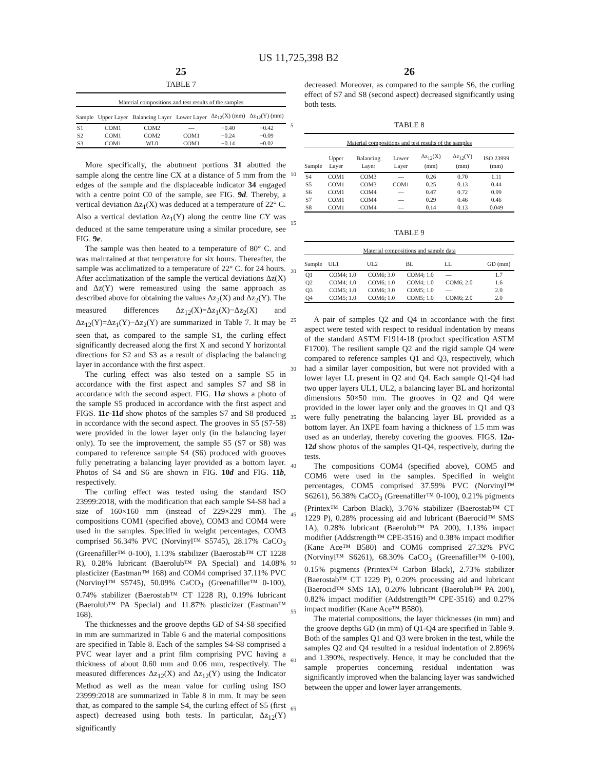US 11,725,398 B2
25
TABLE 7
| Material compositions and test results of the samples | | | | | |
| Sample | Upper Layer | Balancing Layer | Lower Layer | Δz<sub>12</sub>(X) (mm) | Δz<sub>12</sub>(Y) (mm) |
| S1 | COM1 | COM2 | — | −0.40 | −0.42 |
| S2 | COM1 | COM2 | COM1 | −0.24 | −0.09 |
| S3 | COM1 | WL0 | COM1 | −0.14 | −0.02 |
More specifically, the abutment portions 31 abutted the sample along the centre line CX at a distance of 5 mm from the edges of the sample and the displaceable indicator 34 engaged with a centre point C0 of the sample, see FIG. 9d. Thereby, a vertical deviation Δz<sub>1</sub>(X) was deduced at a temperature of 22° C. Also a vertical deviation Δz<sub>1</sub>(Y) along the centre line CY was deduced at the same temperature using a similar procedure, see FIG. 9e.
The sample was then heated to a temperature of 80° C. and was maintained at that temperature for six hours. Thereafter, the sample was acclimatized to a temperature of 22° C. for 24 hours. After acclimatization of the sample the vertical deviations Δz(X) and Δz(Y) were remeasured using the same approach as described above for obtaining the values Δz<sub>2</sub>(X) and Δz<sub>2</sub>(Y). The measured differences Δz<sub>12</sub>(X)=Δz<sub>1</sub>(X)−Δz<sub>2</sub>(X) and Δz<sub>12</sub>(Y)=Δz<sub>1</sub>(Y)−Δz<sub>2</sub>(Y) are summarized in Table 7. It may be seen that, as compared to the sample S1, the curling effect significantly decreased along the first X and second Y horizontal directions for S2 and S3 as a result of displacing the balancing layer in accordance with the first aspect.
The curling effect was also tested on a sample S5 in accordance with the first aspect and samples S7 and S8 in accordance with the second aspect. FIG. 11a shows a photo of the sample S5 produced in accordance with the first aspect and FIGS. 11c-11d show photos of the samples S7 and S8 produced in accordance with the second aspect. The grooves in S5 (S7-58) were provided in the lower layer only (in the balancing layer only). To see the improvement, the sample S5 (S7 or S8) was compared to reference sample S4 (S6) produced with grooves fully penetrating a balancing layer provided as a bottom layer. Photos of S4 and S6 are shown in FIG. 10d and FIG. 11b, respectively.
The curling effect was tested using the standard ISO 23999:2018, with the modification that each sample S4-S8 had a size of 160×160 mm (instead of 229×229 mm). The compositions COM1 (specified above), COM3 and COM4 were used in the samples. Specified in weight percentages, COM3 comprised 56.34% PVC (Norvinyl™ S5745), 28.17% CaCO<sub>3</sub> (Greenafiller™ 0-100), 1.13% stabilizer (Baerostab™ CT 1228 R), 0.28% lubricant (Baerolub™ PA Special) and 14.08% plasticizer (Eastman™ 168) and COM4 comprised 37.11% PVC (Norvinyl™ S5745), 50.09% CaCO<sub>3</sub> (Greenafiller™ 0-100), 0.74% stabilizer (Baerostab™ CT 1228 R), 0.19% lubricant (Baerolub™ PA Special) and 11.87% plasticizer (Eastman™ 168).
The thicknesses and the groove depths GD of S4-S8 specified in mm are summarized in Table 6 and the material compositions are specified in Table 8. Each of the samples S4-S8 comprised a PVC wear layer and a print film comprising PVC having a thickness of about 0.60 mm and 0.06 mm, respectively. The measured differences Δz<sub>12</sub>(X) and Δz<sub>12</sub>(Y) using the Indicator Method as well as the mean value for curling using ISO 23999:2018 are summarized in Table 8 in mm. It may be seen that, as compared to the sample S4, the curling effect of S5 (first aspect) decreased using both tests. In particular, Δz<sub>12</sub>(Y) significantly
26
decreased. Moreover, as compared to the sample S6, the curling effect of S7 and S8 (second aspect) decreased significantly using both tests.
TABLE 8
| Material compositions and test results of the samples | | | | | | |
| Sample | Upper Layer | Balancing Layer | Lower Layer | Δz<sub>12</sub>(X) (mm) | Δz<sub>12</sub>(Y) (mm) | ISO 23999 (mm) |
| S4 | COM1 | COM3 | — | 0.26 | 0.70 | 1.11 |
| S5 | COM1 | COM3 | COM1 | 0.25 | 0.13 | 0.44 |
| S6 | COM1 | COM4 | — | 0.47 | 0.72 | 0.99 |
| S7 | COM1 | COM4 | — | 0.29 | 0.46 | 0.46 |
| S8 | COM1 | COM4 | — | 0.14 | 0.13 | 0.049 |
TABLE 9
| Material compositions and sample data | | | | | |
| Sample | UL1 | UL2 | BL | LL | GD (mm) |
| Q1 | COM4; 1.0 | COM6; 3.0 | COM4; 1.0 | — | 1.7 |
| Q2 | COM4; 1.0 | COM6; 1.0 | COM4; 1.0 | COM6; 2.0 | 1.6 |
| Q3 | COM5; 1.0 | COM6; 3.0 | COM5; 1.0 | — | 2.0 |
| Q4 | COM5; 1.0 | COM6; 1.0 | COM5; 1.0 | COM6; 2.0 | 2.0 |
A pair of samples Q2 and Q4 in accordance with the first aspect were tested with respect to residual indentation by means of the standard ASTM F1914-18 (product specification ASTM F1700). The resilient sample Q2 and the rigid sample Q4 were compared to reference samples Q1 and Q3, respectively, which had a similar layer composition, but were not provided with a lower layer LL present in Q2 and Q4. Each sample Q1-Q4 had two upper layers UL1, UL2, a balancing layer BL and horizontal dimensions 50×50 mm. The grooves in Q2 and Q4 were provided in the lower layer only and the grooves in Q1 and Q3 were fully penetrating the balancing layer BL provided as a bottom layer. An IXPE foam having a thickness of 1.5 mm was used as an underlay, thereby covering the grooves. FIGS. 12a-12d show photos of the samples Q1-Q4, respectively, during the tests.
The compositions COM4 (specified above), COM5 and COM6 were used in the samples. Specified in weight percentages, COM5 comprised 37.59% PVC (Norvinyl™ S6261), 56.38% CaCO<sub>3</sub> (Greenafiller™ 0-100), 0.21% pigments (Printex™ Carbon Black), 3.76% stabilizer (Baerostab™ CT 1229 P), 0.28% processing aid and lubricant (Baerocid™ SMS 1A), 0.28% lubricant (Baerolub™ PA 200), 1.13% impact modifier (Addstrength™ CPE-3516) and 0.38% impact modifier (Kane Ace™ B580) and COM6 comprised 27.32% PVC (Norvinyl™ S6261), 68.30% CaCO<sub>3</sub> (Greenafiller™ 0-100), 0.15% pigments (Printex™ Carbon Black), 2.73% stabilizer (Baerostab™ CT 1229 P), 0.20% processing aid and lubricant (Baerocid™ SMS 1A), 0.20% lubricant (Baerolub™ PA 200), 0.82% impact modifier (Addstrength™ CPE-3516) and 0.27% impact modifier (Kane Ace™ B580).
The material compositions, the layer thicknesses (in mm) and the groove depths GD (in mm) of Q1-Q4 are specified in Table 9. Both of the samples Q1 and Q3 were broken in the test, while the samples Q2 and Q4 resulted in a residual indentation of 2.896% and 1.390%, respectively. Hence, it may be concluded that the sample properties concerning residual indentation was significantly improved when the balancing layer was sandwiched between the upper and lower layer arrangements.
5
10
15
20
25
30
35
40
45
50
55
60
65